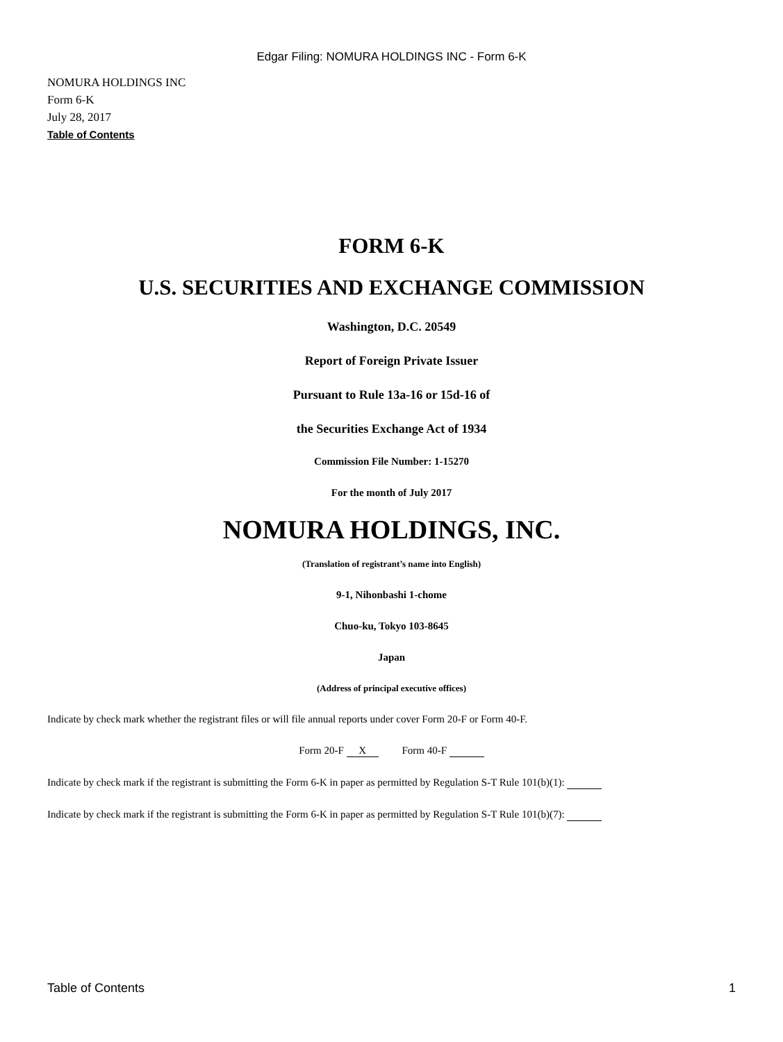Edgar Filing: NOMURA HOLDINGS INC - Form 6-K
NOMURA HOLDINGS INC
Form 6-K
July 28, 2017
Table of Contents
FORM 6-K
U.S. SECURITIES AND EXCHANGE COMMISSION
Washington, D.C. 20549
Report of Foreign Private Issuer
Pursuant to Rule 13a-16 or 15d-16 of
the Securities Exchange Act of 1934
Commission File Number: 1-15270
For the month of July 2017
NOMURA HOLDINGS, INC.
(Translation of registrant’s name into English)
9-1, Nihonbashi 1-chome
Chuo-ku, Tokyo 103-8645
Japan
(Address of principal executive offices)
Indicate by check mark whether the registrant files or will file annual reports under cover Form 20-F or Form 40-F.
Form 20-F X Form 40-F
Indicate by check mark if the registrant is submitting the Form 6-K in paper as permitted by Regulation S-T Rule 101(b)(1):
Indicate by check mark if the registrant is submitting the Form 6-K in paper as permitted by Regulation S-T Rule 101(b)(7):
Table of Contents 1